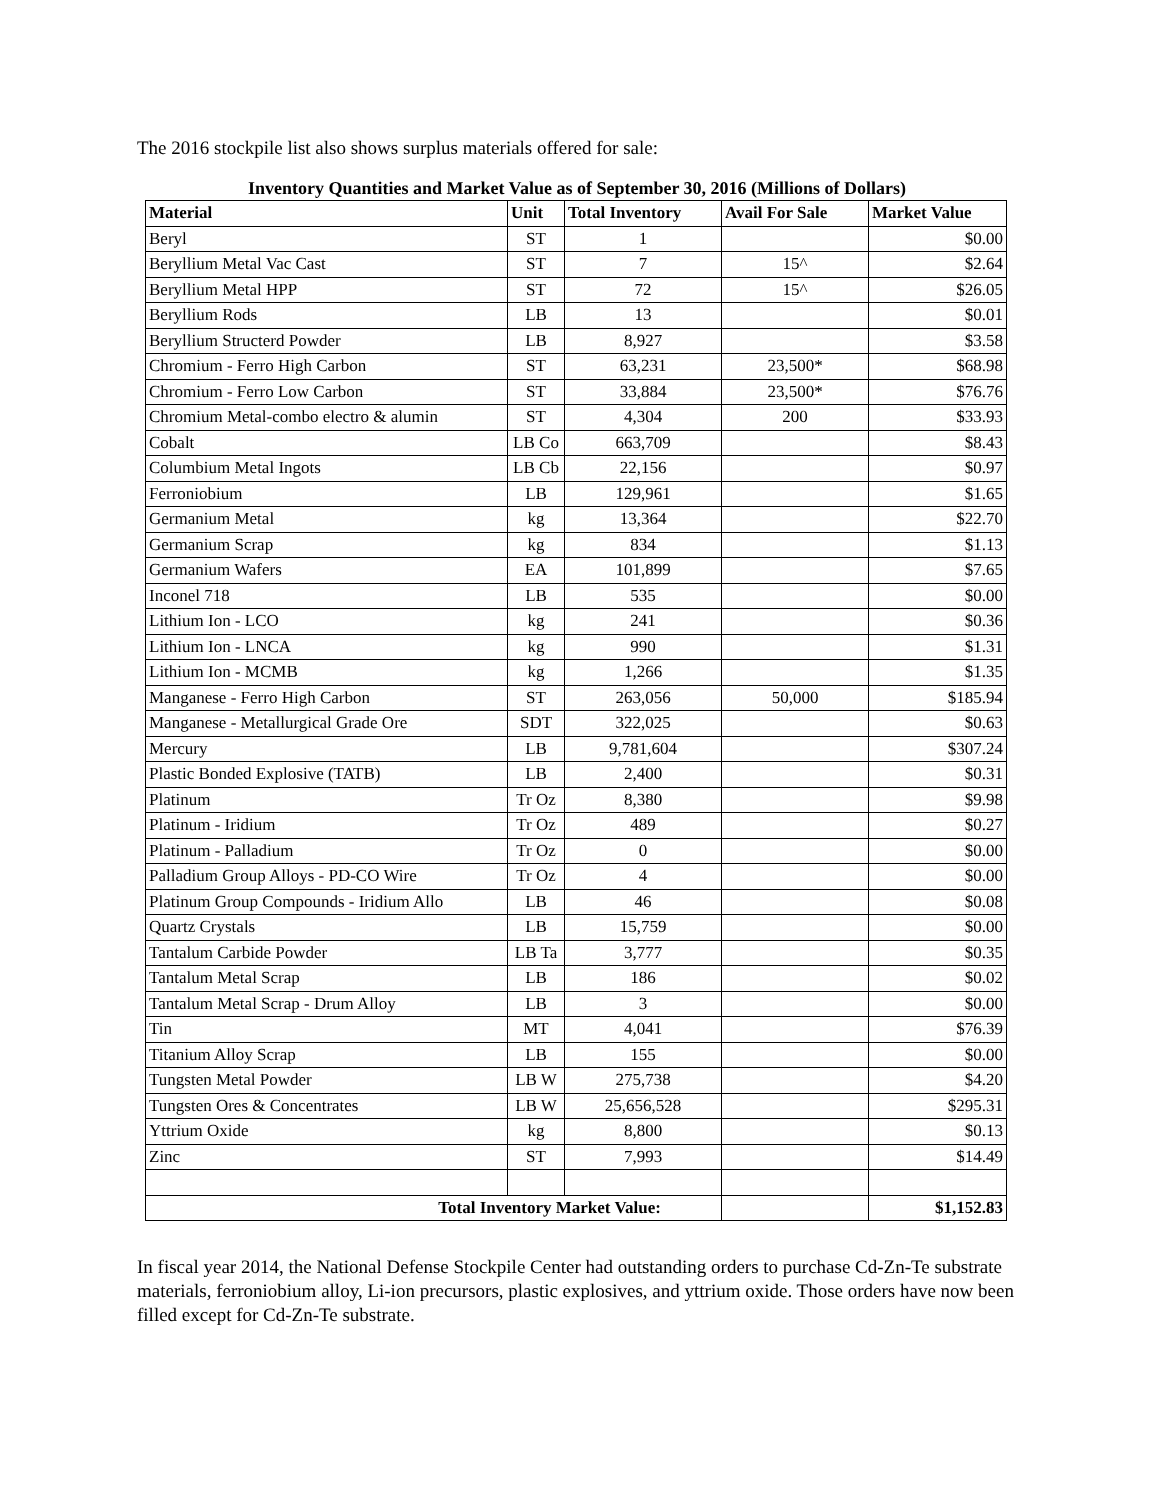The 2016 stockpile list also shows surplus materials offered for sale:
Inventory Quantities and Market Value as of September 30, 2016 (Millions of Dollars)
| Material | Unit | Total Inventory | Avail For Sale | Market Value |
| --- | --- | --- | --- | --- |
| Beryl | ST | 1 | | $0.00 |
| Beryllium Metal Vac Cast | ST | 7 | 15^ | $2.64 |
| Beryllium Metal HPP | ST | 72 | 15^ | $26.05 |
| Beryllium Rods | LB | 13 | | $0.01 |
| Beryllium Structerd Powder | LB | 8,927 | | $3.58 |
| Chromium - Ferro High Carbon | ST | 63,231 | 23,500* | $68.98 |
| Chromium - Ferro Low Carbon | ST | 33,884 | 23,500* | $76.76 |
| Chromium Metal-combo electro & alumin | ST | 4,304 | 200 | $33.93 |
| Cobalt | LB Co | 663,709 | | $8.43 |
| Columbium Metal Ingots | LB Cb | 22,156 | | $0.97 |
| Ferroniobium | LB | 129,961 | | $1.65 |
| Germanium Metal | kg | 13,364 | | $22.70 |
| Germanium Scrap | kg | 834 | | $1.13 |
| Germanium Wafers | EA | 101,899 | | $7.65 |
| Inconel 718 | LB | 535 | | $0.00 |
| Lithium Ion - LCO | kg | 241 | | $0.36 |
| Lithium Ion - LNCA | kg | 990 | | $1.31 |
| Lithium Ion - MCMB | kg | 1,266 | | $1.35 |
| Manganese - Ferro High Carbon | ST | 263,056 | 50,000 | $185.94 |
| Manganese - Metallurgical Grade Ore | SDT | 322,025 | | $0.63 |
| Mercury | LB | 9,781,604 | | $307.24 |
| Plastic Bonded Explosive (TATB) | LB | 2,400 | | $0.31 |
| Platinum | Tr Oz | 8,380 | | $9.98 |
| Platinum - Iridium | Tr Oz | 489 | | $0.27 |
| Platinum - Palladium | Tr Oz | 0 | | $0.00 |
| Palladium Group Alloys - PD-CO Wire | Tr Oz | 4 | | $0.00 |
| Platinum Group Compounds - Iridium Allo | LB | 46 | | $0.08 |
| Quartz Crystals | LB | 15,759 | | $0.00 |
| Tantalum Carbide Powder | LB Ta | 3,777 | | $0.35 |
| Tantalum Metal Scrap | LB | 186 | | $0.02 |
| Tantalum Metal Scrap - Drum Alloy | LB | 3 | | $0.00 |
| Tin | MT | 4,041 | | $76.39 |
| Titanium Alloy Scrap | LB | 155 | | $0.00 |
| Tungsten Metal Powder | LB W | 275,738 | | $4.20 |
| Tungsten Ores & Concentrates | LB W | 25,656,528 | | $295.31 |
| Yttrium Oxide | kg | 8,800 | | $0.13 |
| Zinc | ST | 7,993 | | $14.49 |
| Total Inventory Market Value: | | | | $1,152.83 |
In fiscal year 2014, the National Defense Stockpile Center had outstanding orders to purchase Cd-Zn-Te substrate materials, ferroniobium alloy, Li-ion precursors, plastic explosives, and yttrium oxide. Those orders have now been filled except for Cd-Zn-Te substrate.